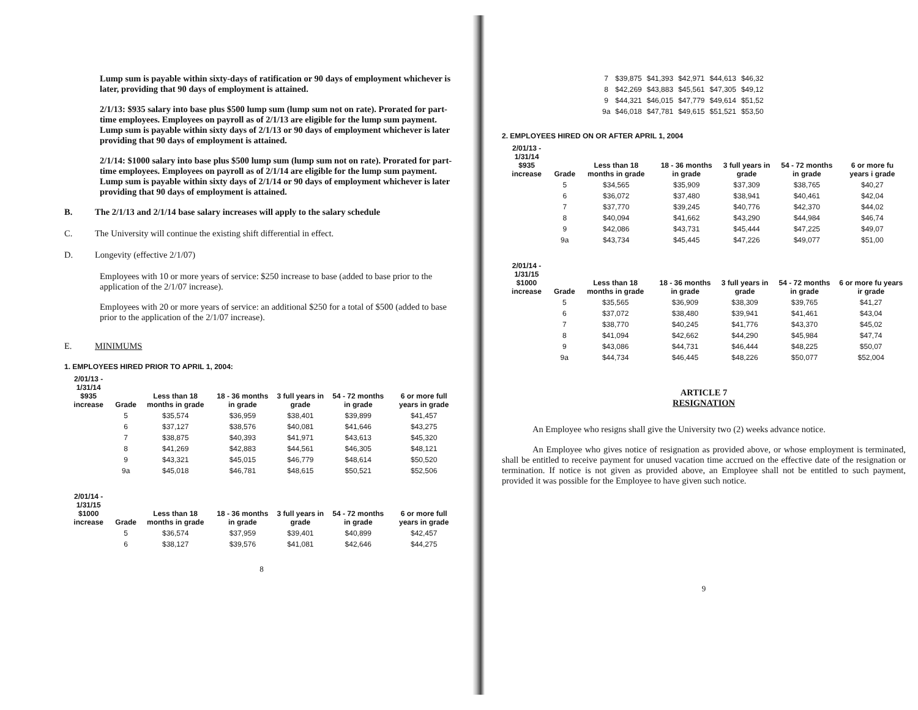Lump sum is payable within sixty-days of ratification or 90 days of employment whichever is later, providing that 90 days of employment is attained.
2/1/13: $935 salary into base plus $500 lump sum (lump sum not on rate). Prorated for part-time employees. Employees on payroll as of 2/1/13 are eligible for the lump sum payment. Lump sum is payable within sixty days of 2/1/13 or 90 days of employment whichever is later providing that 90 days of employment is attained.
2/1/14: $1000 salary into base plus $500 lump sum (lump sum not on rate). Prorated for part-time employees. Employees on payroll as of 2/1/14 are eligible for the lump sum payment. Lump sum is payable within sixty days of 2/1/14 or 90 days of employment whichever is later providing that 90 days of employment is attained.
B. The 2/1/13 and 2/1/14 base salary increases will apply to the salary schedule
C. The University will continue the existing shift differential in effect.
D. Longevity (effective 2/1/07)
Employees with 10 or more years of service: $250 increase to base (added to base prior to the application of the 2/1/07 increase).
Employees with 20 or more years of service: an additional $250 for a total of $500 (added to base prior to the application of the 2/1/07 increase).
E. MINIMUMS
1. EMPLOYEES HIRED PRIOR TO APRIL 1, 2004:
| 2/01/13 - 1/31/14 $935 increase | Grade | Less than 18 months in grade | 18 - 36 months in grade | 3 full years in grade | 54 - 72 months in grade | 6 or more full years in grade |
| --- | --- | --- | --- | --- | --- | --- |
| | 5 | $35,574 | $36,959 | $38,401 | $39,899 | $41,457 |
| | 6 | $37,127 | $38,576 | $40,081 | $41,646 | $43,275 |
| | 7 | $38,875 | $40,393 | $41,971 | $43,613 | $45,320 |
| | 8 | $41,269 | $42,883 | $44,561 | $46,305 | $48,121 |
| | 9 | $43,321 | $45,015 | $46,779 | $48,614 | $50,520 |
| | 9a | $45,018 | $46,781 | $48,615 | $50,521 | $52,506 |
| 2/01/14 - 1/31/15 $1000 increase | Grade | Less than 18 months in grade | 18 - 36 months in grade | 3 full years in grade | 54 - 72 months in grade | 6 or more full years in grade |
| --- | --- | --- | --- | --- | --- | --- |
| | 5 | $36,574 | $37,959 | $39,401 | $40,899 | $42,457 |
| | 6 | $38,127 | $39,576 | $41,081 | $42,646 | $44,275 |
8
| 7 | $39,875 | $41,393 | $42,971 | $44,613 | $46,32 |
| 8 | $42,269 | $43,883 | $45,561 | $47,305 | $49,12 |
| 9 | $44,321 | $46,015 | $47,779 | $49,614 | $51,52 |
| 9a | $46,018 | $47,781 | $49,615 | $51,521 | $53,50 |
2. EMPLOYEES HIRED ON OR AFTER APRIL 1, 2004
| 2/01/13 - 1/31/14 $935 increase | Grade | Less than 18 months in grade | 18 - 36 months in grade | 3 full years in grade | 54 - 72 months in grade | 6 or more fu years i grade |
| --- | --- | --- | --- | --- | --- | --- |
| | 5 | $34,565 | $35,909 | $37,309 | $38,765 | $40,27 |
| | 6 | $36,072 | $37,480 | $38,941 | $40,461 | $42,04 |
| | 7 | $37,770 | $39,245 | $40,776 | $42,370 | $44,02 |
| | 8 | $40,094 | $41,662 | $43,290 | $44,984 | $46,74 |
| | 9 | $42,086 | $43,731 | $45,444 | $47,225 | $49,07 |
| | 9a | $43,734 | $45,445 | $47,226 | $49,077 | $51,00 |
| 2/01/14 - 1/31/15 $1000 increase | Grade | Less than 18 months in grade | 18 - 36 months in grade | 3 full years in grade | 54 - 72 months in grade | 6 or more fu years ir grade |
| --- | --- | --- | --- | --- | --- | --- |
| | 5 | $35,565 | $36,909 | $38,309 | $39,765 | $41,27 |
| | 6 | $37,072 | $38,480 | $39,941 | $41,461 | $43,04 |
| | 7 | $38,770 | $40,245 | $41,776 | $43,370 | $45,02 |
| | 8 | $41,094 | $42,662 | $44,290 | $45,984 | $47,74 |
| | 9 | $43,086 | $44,731 | $46,444 | $48,225 | $50,07 |
| | 9a | $44,734 | $46,445 | $48,226 | $50,077 | $52,004 |
ARTICLE 7
RESIGNATION
An Employee who resigns shall give the University two (2) weeks advance notice.
An Employee who gives notice of resignation as provided above, or whose employment is terminated, shall be entitled to receive payment for unused vacation time accrued on the effective date of the resignation or termination. If notice is not given as provided above, an Employee shall not be entitled to such payment, provided it was possible for the Employee to have given such notice.
9